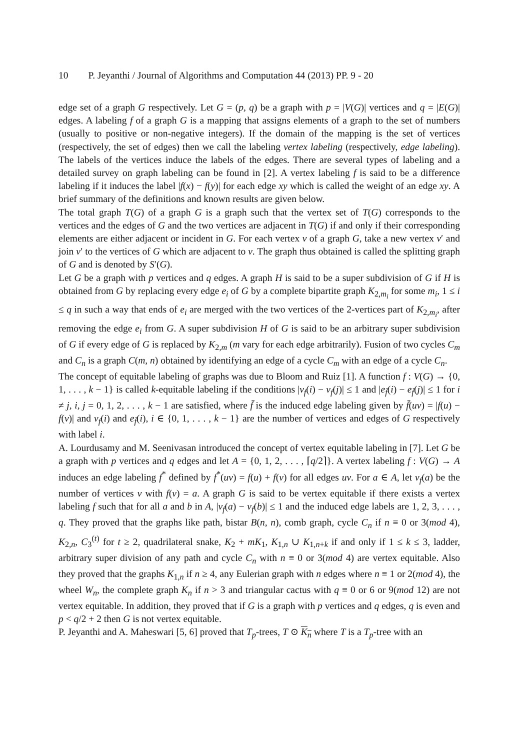10 P. Jeyanthi / Journal of Algorithms and Computation 44 (2013) PP. 9 - 20
edge set of a graph G respectively. Let G = (p, q) be a graph with p = |V(G)| vertices and q = |E(G)| edges. A labeling f of a graph G is a mapping that assigns elements of a graph to the set of numbers (usually to positive or non-negative integers). If the domain of the mapping is the set of vertices (respectively, the set of edges) then we call the labeling vertex labeling (respectively, edge labeling). The labels of the vertices induce the labels of the edges. There are several types of labeling and a detailed survey on graph labeling can be found in [2]. A vertex labeling f is said to be a difference labeling if it induces the label |f(x) − f(y)| for each edge xy which is called the weight of an edge xy. A brief summary of the definitions and known results are given below.
The total graph T(G) of a graph G is a graph such that the vertex set of T(G) corresponds to the vertices and the edges of G and the two vertices are adjacent in T(G) if and only if their corresponding elements are either adjacent or incident in G. For each vertex v of a graph G, take a new vertex v′ and join v′ to the vertices of G which are adjacent to v. The graph thus obtained is called the splitting graph of G and is denoted by S′(G).
Let G be a graph with p vertices and q edges. A graph H is said to be a super subdivision of G if H is obtained from G by replacing every edge e<sub>i</sub> of G by a complete bipartite graph K<sub>2,m<sub>i</sub></sub> for some m<sub>i</sub>, 1 ≤ i ≤ q in such a way that ends of e<sub>i</sub> are merged with the two vertices of the 2-vertices part of K<sub>2,m<sub>i</sub></sub>, after removing the edge e<sub>i</sub> from G. A super subdivision H of G is said to be an arbitrary super subdivision of G if every edge of G is replaced by K<sub>2,m</sub> (m vary for each edge arbitrarily). Fusion of two cycles C<sub>m</sub> and C<sub>n</sub> is a graph C(m, n) obtained by identifying an edge of a cycle C<sub>m</sub> with an edge of a cycle C<sub>n</sub>.
The concept of equitable labeling of graphs was due to Bloom and Ruiz [1]. A function f : V(G) → {0, 1, . . . , k − 1} is called k-equitable labeling if the conditions |v<sub>f</sub>(i) − v<sub>f</sub>(j)| ≤ 1 and |e<sub>f̄</sub>(i) − e<sub>f̄</sub>(j)| ≤ 1 for i ≠ j, i, j = 0, 1, 2, . . . , k − 1 are satisfied, where f̄ is the induced edge labeling given by f̄(uv) = |f(u) − f(v)| and v<sub>f</sub>(i) and e<sub>f̄</sub>(i), i ∈ {0, 1, . . . , k − 1} are the number of vertices and edges of G respectively with label i.
A. Lourdusamy and M. Seenivasan introduced the concept of vertex equitable labeling in [7]. Let G be a graph with p vertices and q edges and let A = {0, 1, 2, . . . , ⌈q/2⌉}. A vertex labeling f : V(G) → A induces an edge labeling f<sup>*</sup> defined by f<sup>*</sup>(uv) = f(u) + f(v) for all edges uv. For a ∈ A, let v<sub>f</sub>(a) be the number of vertices v with f(v) = a. A graph G is said to be vertex equitable if there exists a vertex labeling f such that for all a and b in A, |v<sub>f</sub>(a) − v<sub>f</sub>(b)| ≤ 1 and the induced edge labels are 1, 2, 3, . . . , q. They proved that the graphs like path, bistar B(n, n), comb graph, cycle C<sub>n</sub> if n ≡ 0 or 3(mod 4), K<sub>2,n</sub>, C<sub>3</sub><sup>(t)</sup> for t ≥ 2, quadrilateral snake, K<sub>2</sub> + mK<sub>1</sub>, K<sub>1,n</sub> ∪ K<sub>1,n+k</sub> if and only if 1 ≤ k ≤ 3, ladder, arbitrary super division of any path and cycle C<sub>n</sub> with n ≡ 0 or 3(mod 4) are vertex equitable. Also they proved that the graphs K<sub>1,n</sub> if n ≥ 4, any Eulerian graph with n edges where n ≡ 1 or 2(mod 4), the wheel W<sub>n</sub>, the complete graph K<sub>n</sub> if n > 3 and triangular cactus with q ≡ 0 or 6 or 9(mod 12) are not vertex equitable. In addition, they proved that if G is a graph with p vertices and q edges, q is even and p < q/2 + 2 then G is not vertex equitable.
P. Jeyanthi and A. Maheswari [5, 6] proved that T<sub>p</sub>-trees, T ⊙ K<sub>n</sub> where T is a T<sub>p</sub>-tree with an